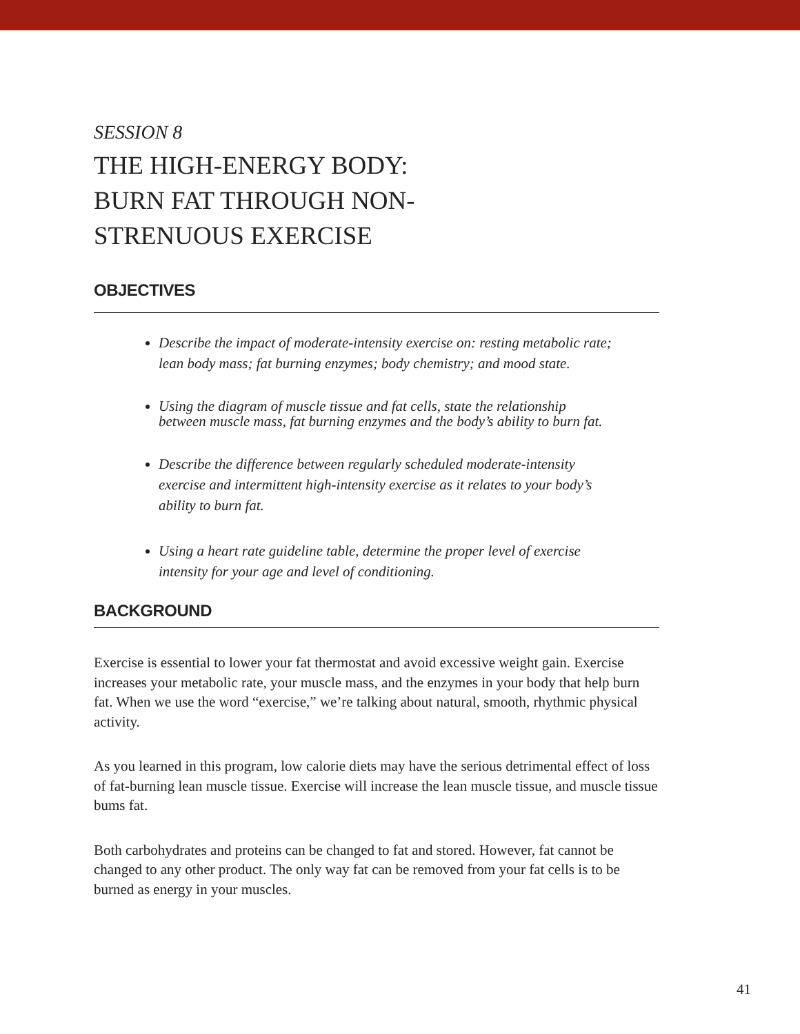SESSION 8
THE HIGH-ENERGY BODY:
BURN FAT THROUGH NON-
STRENUOUS EXERCISE
OBJECTIVES
Describe the impact of moderate-intensity exercise on: resting metabolic rate; lean body mass; fat burning enzymes; body chemistry; and mood state.
Using the diagram of muscle tissue and fat cells, state the relationship between muscle mass, fat burning enzymes and the body’s ability to burn fat.
Describe the difference between regularly scheduled moderate-intensity exercise and intermittent high-intensity exercise as it relates to your body’s ability to burn fat.
Using a heart rate guideline table, determine the proper level of exercise intensity for your age and level of conditioning.
BACKGROUND
Exercise is essential to lower your fat thermostat and avoid excessive weight gain. Exercise increases your metabolic rate, your muscle mass, and the enzymes in your body that help burn fat. When we use the word “exercise,” we’re talking about natural, smooth, rhythmic physical activity.
As you learned in this program, low calorie diets may have the serious detrimental effect of loss of fat-burning lean muscle tissue. Exercise will increase the lean muscle tissue, and muscle tissue bums fat.
Both carbohydrates and proteins can be changed to fat and stored. However, fat cannot be changed to any other product. The only way fat can be removed from your fat cells is to be burned as energy in your muscles.
41